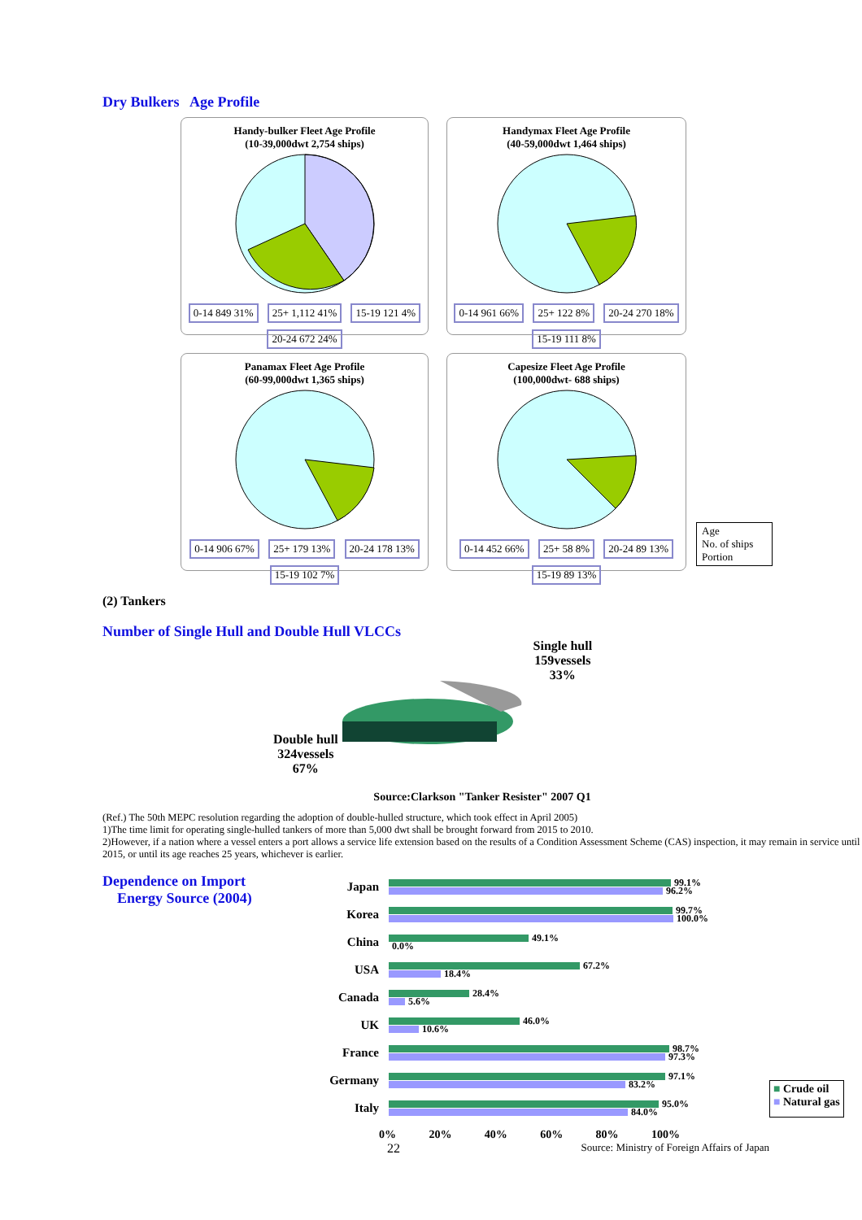Dry Bulkers Age Profile
Handy-bulker Fleet Age Profile
(10-39,000dwt 2,754 ships)
0-14 849 31% 25+ 1,112 41% 15-19 121 4% 20-24 672 24%
Handymax Fleet Age Profile
(40-59,000dwt 1,464 ships)
0-14 961 66% 25+ 122 8% 20-24 270 18% 15-19 111 8%
Panamax Fleet Age Profile
(60-99,000dwt 1,365 ships)
0-14 906 67% 25+ 179 13% 20-24 178 13% 15-19 102 7%
Capesize Fleet Age Profile
(100,000dwt- 688 ships)
0-14 452 66% 25+ 58 8% 20-24 89 13% 15-19 89 13%
Age
No. of ships
Portion
(2) Tankers
Number of Single Hull and Double Hull VLCCs
Double hull
324vessels
67%
Single hull
159vessels
33%
Source:Clarkson "Tanker Resister" 2007 Q1
(Ref.) The 50th MEPC resolution regarding the adoption of double-hulled structure, which took effect in April 2005)
1)The time limit for operating single-hulled tankers of more than 5,000 dwt shall be brought forward from 2015 to 2010.
2)However, if a nation where a vessel enters a port allows a service life extension based on the results of a Condition Assessment Scheme (CAS) inspection, it may remain in service until 2015, or until its age reaches 25 years, whichever is earlier.
Dependence on Import
Energy Source (2004)
Japan
99.1%
96.2%
Korea
99.7%
100.0%
China
49.1%
0.0%
USA
67.2%
18.4%
Canada
28.4%
5.6%
UK
46.0%
10.6%
France
98.7%
97.3%
Germany
97.1%
83.2%
Italy
95.0%
84.0%
0% 20% 40% 60% 80% 100%
22 Source: Ministry of Foreign Affairs of Japan
■ Crude oil
■ Natural gas